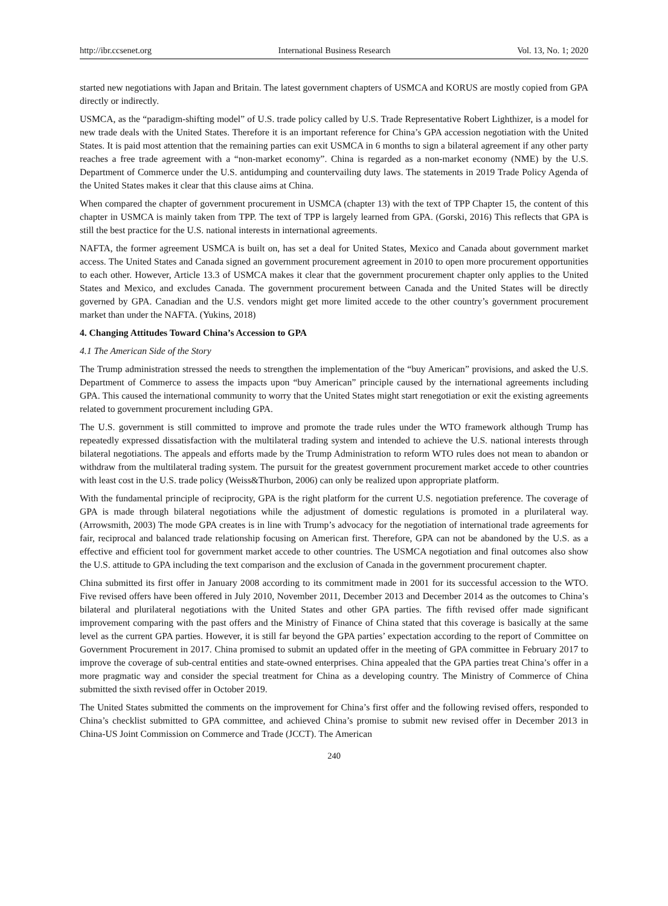http://ibr.ccsenet.org International Business Research Vol. 13, No. 1; 2020
started new negotiations with Japan and Britain. The latest government chapters of USMCA and KORUS are mostly copied from GPA directly or indirectly.
USMCA, as the “paradigm-shifting model” of U.S. trade policy called by U.S. Trade Representative Robert Lighthizer, is a model for new trade deals with the United States. Therefore it is an important reference for China’s GPA accession negotiation with the United States. It is paid most attention that the remaining parties can exit USMCA in 6 months to sign a bilateral agreement if any other party reaches a free trade agreement with a “non-market economy”. China is regarded as a non-market economy (NME) by the U.S. Department of Commerce under the U.S. antidumping and countervailing duty laws. The statements in 2019 Trade Policy Agenda of the United States makes it clear that this clause aims at China.
When compared the chapter of government procurement in USMCA (chapter 13) with the text of TPP Chapter 15, the content of this chapter in USMCA is mainly taken from TPP. The text of TPP is largely learned from GPA. (Gorski, 2016) This reflects that GPA is still the best practice for the U.S. national interests in international agreements.
NAFTA, the former agreement USMCA is built on, has set a deal for United States, Mexico and Canada about government market access. The United States and Canada signed an government procurement agreement in 2010 to open more procurement opportunities to each other. However, Article 13.3 of USMCA makes it clear that the government procurement chapter only applies to the United States and Mexico, and excludes Canada. The government procurement between Canada and the United States will be directly governed by GPA. Canadian and the U.S. vendors might get more limited accede to the other country’s government procurement market than under the NAFTA. (Yukins, 2018)
4. Changing Attitudes Toward China’s Accession to GPA
4.1 The American Side of the Story
The Trump administration stressed the needs to strengthen the implementation of the “buy American” provisions, and asked the U.S. Department of Commerce to assess the impacts upon “buy American” principle caused by the international agreements including GPA. This caused the international community to worry that the United States might start renegotiation or exit the existing agreements related to government procurement including GPA.
The U.S. government is still committed to improve and promote the trade rules under the WTO framework although Trump has repeatedly expressed dissatisfaction with the multilateral trading system and intended to achieve the U.S. national interests through bilateral negotiations. The appeals and efforts made by the Trump Administration to reform WTO rules does not mean to abandon or withdraw from the multilateral trading system. The pursuit for the greatest government procurement market accede to other countries with least cost in the U.S. trade policy (Weiss&Thurbon, 2006) can only be realized upon appropriate platform.
With the fundamental principle of reciprocity, GPA is the right platform for the current U.S. negotiation preference. The coverage of GPA is made through bilateral negotiations while the adjustment of domestic regulations is promoted in a plurilateral way.(Arrowsmith, 2003) The mode GPA creates is in line with Trump’s advocacy for the negotiation of international trade agreements for fair, reciprocal and balanced trade relationship focusing on American first. Therefore, GPA can not be abandoned by the U.S. as a effective and efficient tool for government market accede to other countries. The USMCA negotiation and final outcomes also show the U.S. attitude to GPA including the text comparison and the exclusion of Canada in the government procurement chapter.
China submitted its first offer in January 2008 according to its commitment made in 2001 for its successful accession to the WTO. Five revised offers have been offered in July 2010, November 2011, December 2013 and December 2014 as the outcomes to China’s bilateral and plurilateral negotiations with the United States and other GPA parties. The fifth revised offer made significant improvement comparing with the past offers and the Ministry of Finance of China stated that this coverage is basically at the same level as the current GPA parties. However, it is still far beyond the GPA parties’ expectation according to the report of Committee on Government Procurement in 2017. China promised to submit an updated offer in the meeting of GPA committee in February 2017 to improve the coverage of sub-central entities and state-owned enterprises. China appealed that the GPA parties treat China’s offer in a more pragmatic way and consider the special treatment for China as a developing country. The Ministry of Commerce of China submitted the sixth revised offer in October 2019.
The United States submitted the comments on the improvement for China’s first offer and the following revised offers, responded to China’s checklist submitted to GPA committee, and achieved China’s promise to submit new revised offer in December 2013 in China-US Joint Commission on Commerce and Trade (JCCT). The American
240